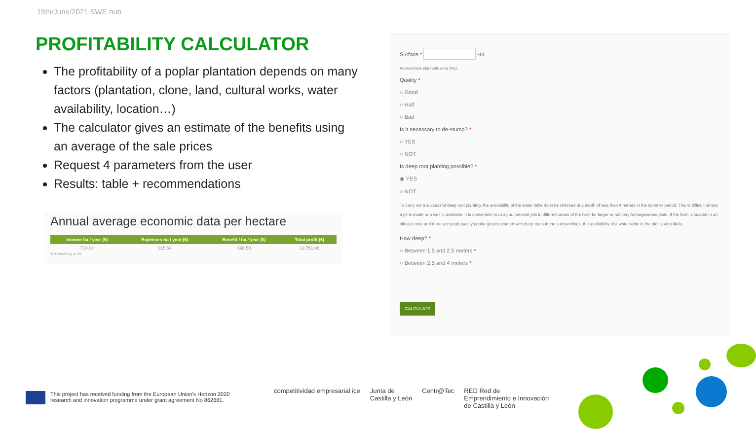15th/June/2021 SWE hub
PROFITABILITY CALCULATOR
The profitability of a poplar plantation depends on many factors (plantation, clone, land, cultural works, water availability, location…)
The calculator gives an estimate of the benefits using an average of the sale prices
Request 4 parameters from the user
Results: table + recommendations
Annual average economic data per hectare
| Income ha / year (€) | Expenses ha / year (€) | Benefit / ha / year (€) | Total profit (€) |
| --- | --- | --- | --- |
| 714.04 | 315.54 | 398.50 | 12,751.96 |
With financing at 3%
Surface * Ha
Approximate plantable area (Ha):
Quality *
○ Good
○ Half
○ Bad
Is it necessary to de-stump? *
○ YES
○ NOT
Is deep root planting possible? *
◉ YES
○ NOT
To carry out a successful deep root planting, the availability of the water table must be checked at a depth of less than 4 meters in the summer period. This is difficult unless a pit is made or a well is available. It is convenient to carry out several pits in different areas of the farm for larger or not very homogeneous plots. If the farm is located in an alluvial zone and there are good quality poplar groves planted with deep roots in the surroundings, the availability of a water table in the plot is very likely.
How deep? *
○ Between 1.5 and 2.5 meters *
○ Between 2.5 and 4 meters *
CALCULATE
This project has received funding from the European Union's Horizon 2020
research and innovation programme under grant agreement No 862681.
competitividad empresarial ice Junta de
Castilla y León Centr@Tec RED Red de
Emprendimiento e Innovación
de Castilla y León